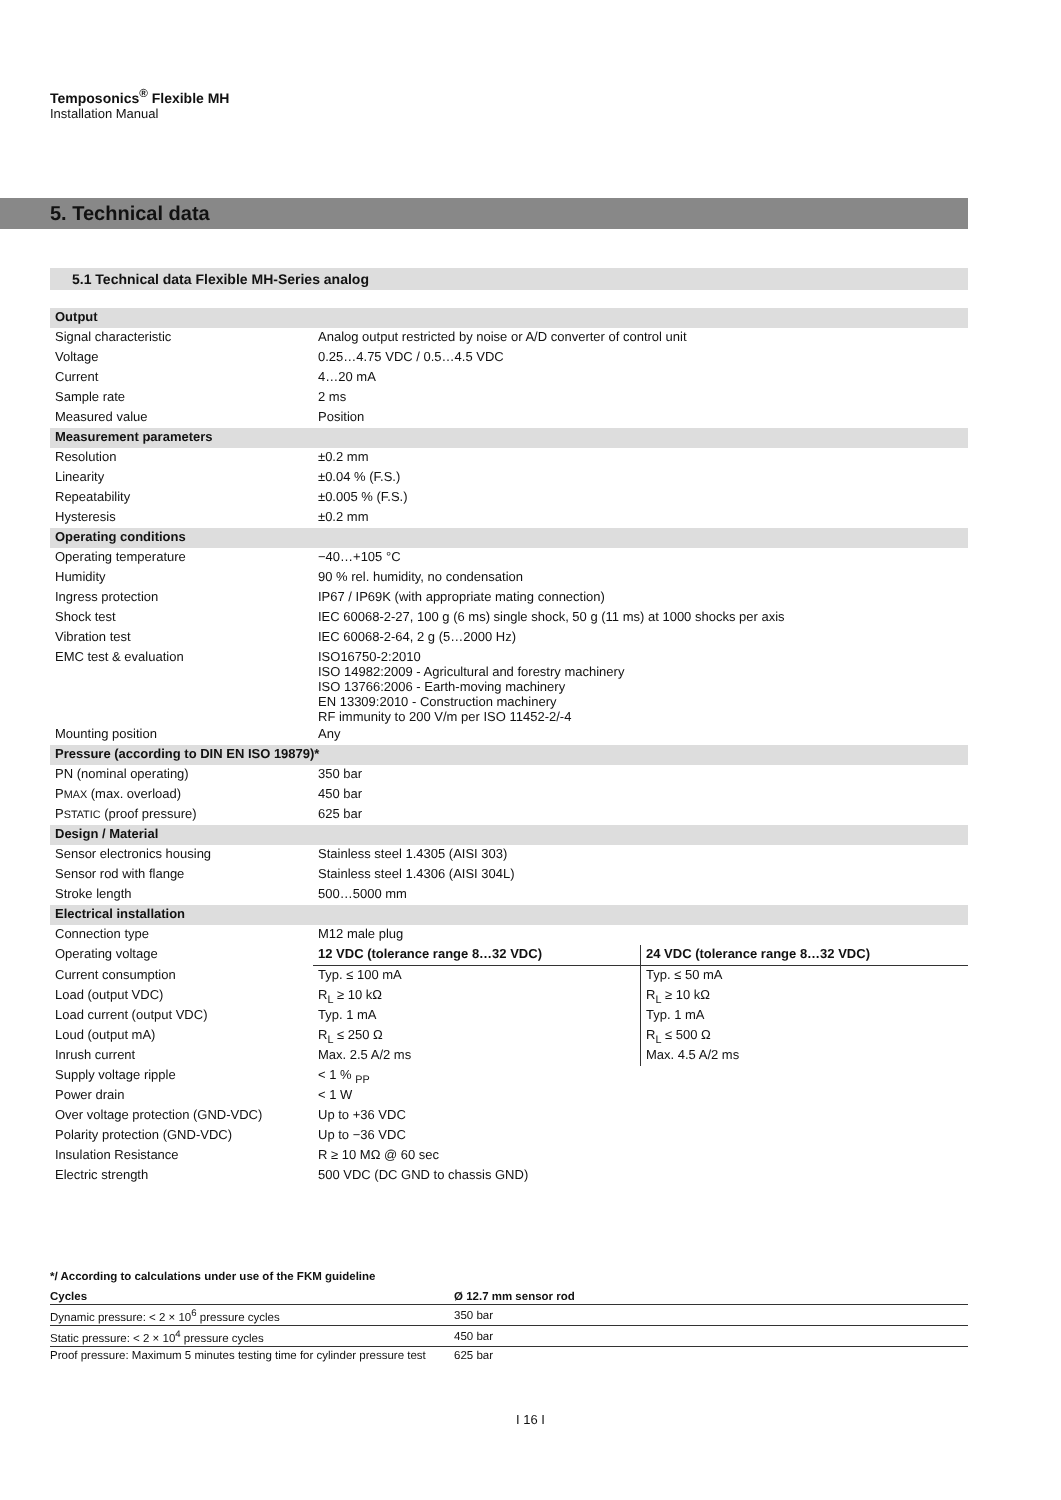Temposonics<sup>®</sup> Flexible MH
Installation Manual
5. Technical data
5.1 Technical data Flexible MH-Series analog
| Output | | |
| Signal characteristic | Analog output restricted by noise or A/D converter of control unit | |
| Voltage | 0.25…4.75 VDC / 0.5…4.5 VDC | |
| Current | 4…20 mA | |
| Sample rate | 2 ms | |
| Measured value | Position | |
| Measurement parameters | | |
| Resolution | ±0.2 mm | |
| Linearity | ±0.04 % (F.S.) | |
| Repeatability | ±0.005 % (F.S.) | |
| Hysteresis | ±0.2 mm | |
| Operating conditions | | |
| Operating temperature | −40…+105 °C | |
| Humidity | 90 % rel. humidity, no condensation | |
| Ingress protection | IP67 / IP69K (with appropriate mating connection) | |
| Shock test | IEC 60068-2-27, 100 g (6 ms) single shock, 50 g (11 ms) at 1000 shocks per axis | |
| Vibration test | IEC 60068-2-64, 2 g (5…2000 Hz) | |
| EMC test & evaluation | ISO16750-2:2010 ISO 14982:2009 - Agricultural and forestry machinery ISO 13766:2006 - Earth-moving machinery EN 13309:2010 - Construction machinery RF immunity to 200 V/m per ISO 11452-2/-4 | |
| Mounting position | Any | |
| Pressure (according to DIN EN ISO 19879)* | | |
| PN (nominal operating) | 350 bar | |
| P MAX (max. overload) | 450 bar | |
| P STATIC (proof pressure) | 625 bar | |
| Design / Material | | |
| Sensor electronics housing | Stainless steel 1.4305 (AISI 303) | |
| Sensor rod with flange | Stainless steel 1.4306 (AISI 304L) | |
| Stroke length | 500…5000 mm | |
| Electrical installation | | |
| Connection type | M12 male plug | |
| Operating voltage | 12 VDC (tolerance range 8…32 VDC) | 24 VDC (tolerance range 8…32 VDC) |
| Current consumption | Typ. ≤ 100 mA | Typ. ≤ 50 mA |
| Load (output VDC) | R<sub>L</sub> ≥ 10 kΩ | R<sub>L</sub> ≥ 10 kΩ |
| Load current (output VDC) | Typ. 1 mA | Typ. 1 mA |
| Loud (output mA) | R<sub>L</sub> ≤ 250 Ω | R<sub>L</sub> ≤ 500 Ω |
| Inrush current | Max. 2.5 A/2 ms | Max. 4.5 A/2 ms |
| Supply voltage ripple | < 1 % <sub>PP</sub> | |
| Power drain | < 1 W | |
| Over voltage protection (GND-VDC) | Up to +36 VDC | |
| Polarity protection (GND-VDC) | Up to −36 VDC | |
| Insulation Resistance | R ≥ 10 MΩ @ 60 sec | |
| Electric strength | 500 VDC (DC GND to chassis GND) | |
*/ According to calculations under use of the FKM guideline
| Cycles | Ø 12.7 mm sensor rod |
| --- | --- |
| Dynamic pressure: < 2 × 10<sup>6</sup> pressure cycles | 350 bar |
| Static pressure: < 2 × 10<sup>4</sup> pressure cycles | 450 bar |
| Proof pressure: Maximum 5 minutes testing time for cylinder pressure test | 625 bar |
I 16 I